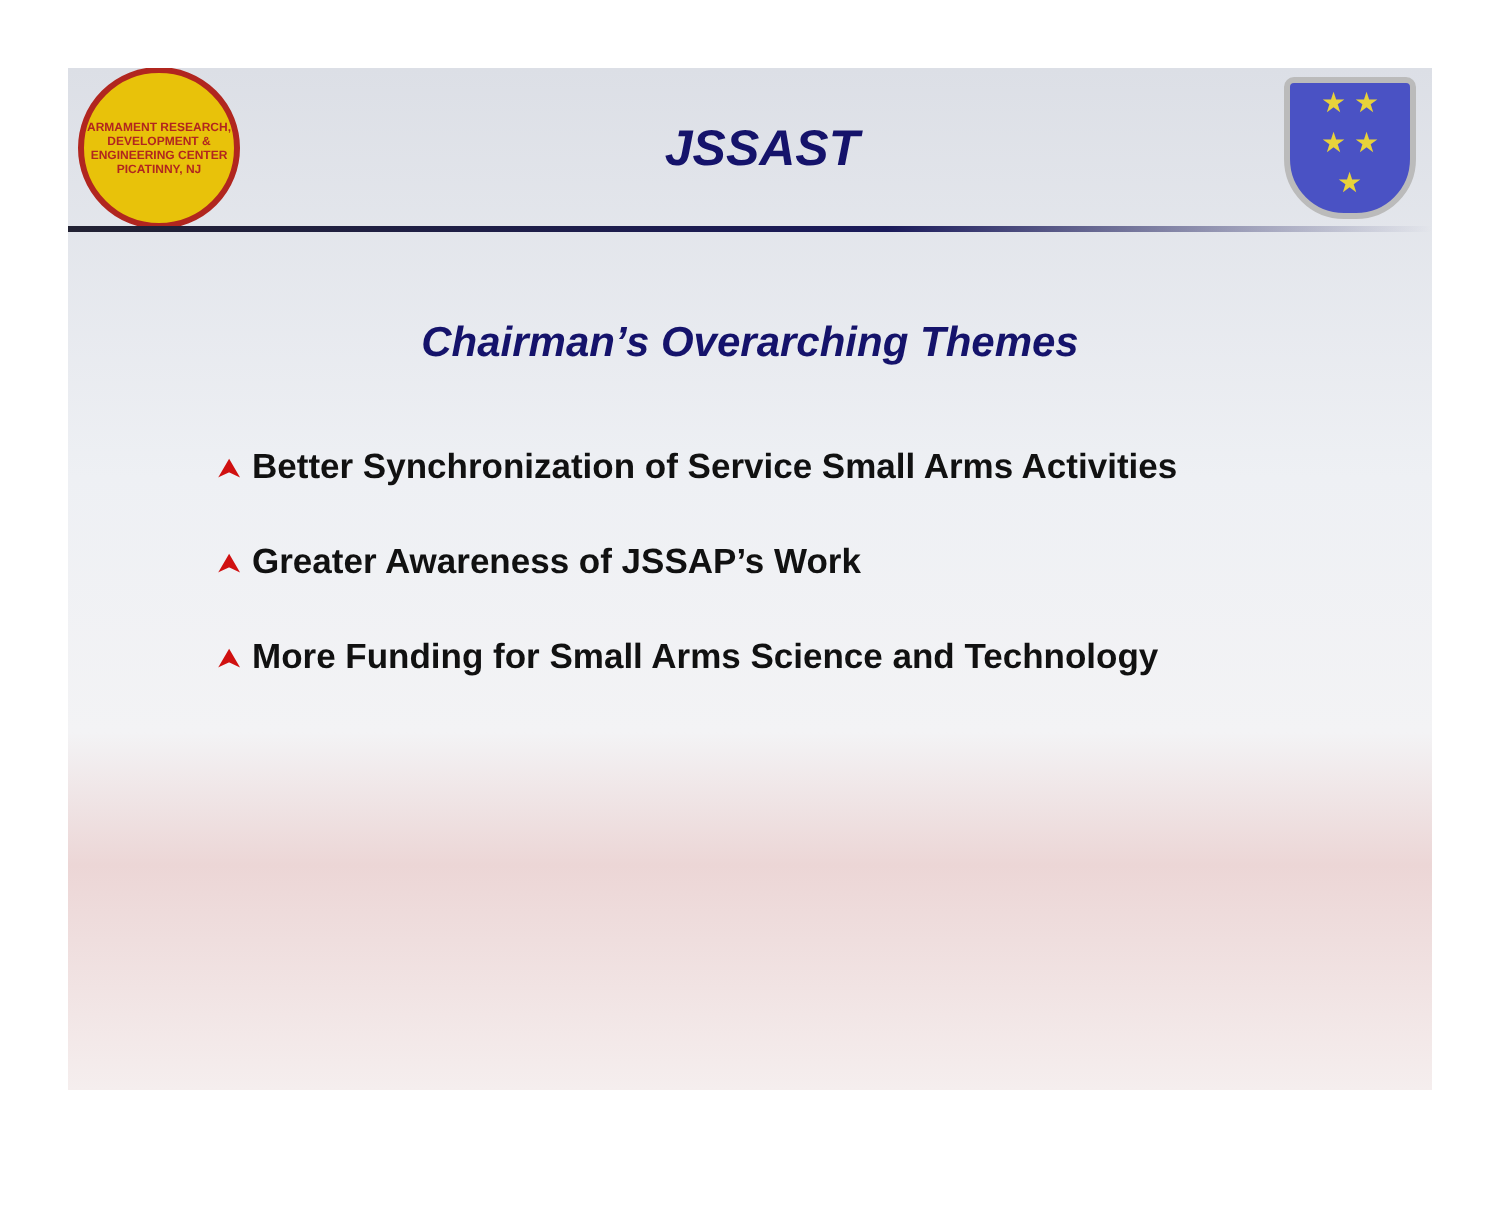ARMAMENT RESEARCH, DEVELOPMENT & ENGINEERING CENTER
PICATINNY, NJ
JSSAST
★ ★
★ ★
★
Chairman’s Overarching Themes
⮝ Better Synchronization of Service Small Arms Activities
⮝ Greater Awareness of JSSAP’s Work
⮝ More Funding for Small Arms Science and Technology